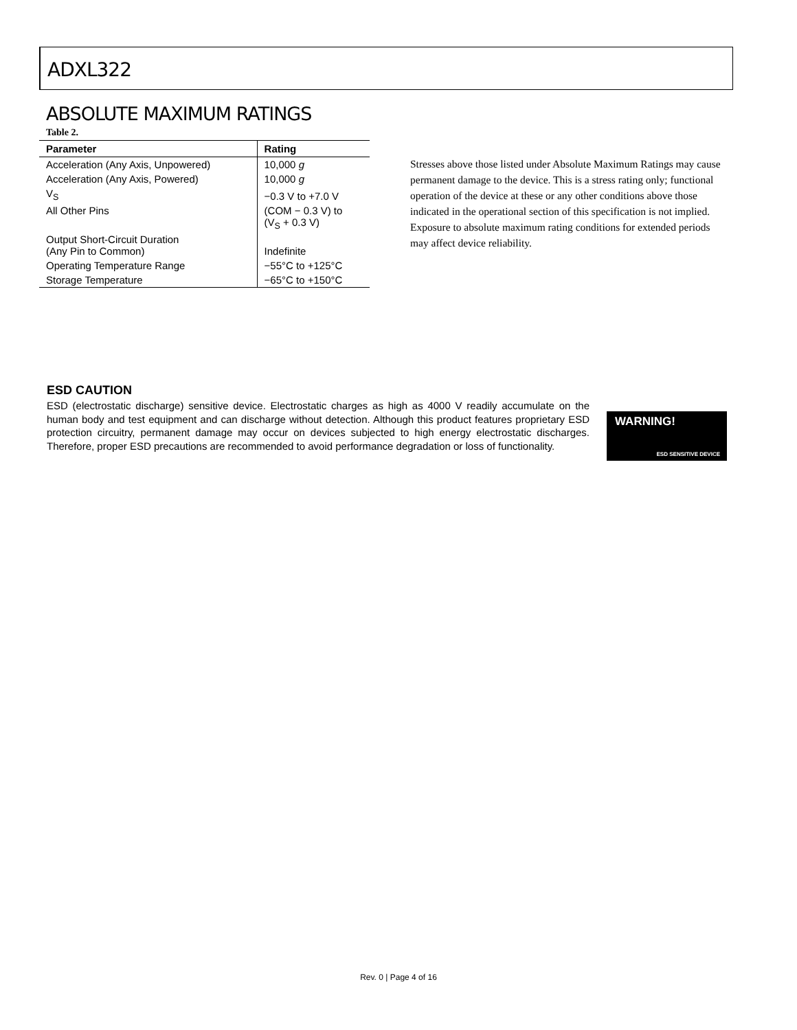ADXL322
ABSOLUTE MAXIMUM RATINGS
Table 2.
| Parameter | Rating |
| --- | --- |
| Acceleration (Any Axis, Unpowered) | 10,000 g |
| Acceleration (Any Axis, Powered) | 10,000 g |
| V<sub>S</sub> | −0.3 V to +7.0 V |
| All Other Pins | (COM − 0.3 V) to (V<sub>S</sub> + 0.3 V) |
| Output Short-Circuit Duration (Any Pin to Common) | Indefinite |
| Operating Temperature Range | −55°C to +125°C |
| Storage Temperature | −65°C to +150°C |
Stresses above those listed under Absolute Maximum Ratings may cause permanent damage to the device. This is a stress rating only; functional operation of the device at these or any other conditions above those indicated in the operational section of this specification is not implied. Exposure to absolute maximum rating conditions for extended periods may affect device reliability.
ESD CAUTION
ESD (electrostatic discharge) sensitive device. Electrostatic charges as high as 4000 V readily accumulate on the human body and test equipment and can discharge without detection. Although this product features proprietary ESD protection circuitry, permanent damage may occur on devices subjected to high energy electrostatic discharges. Therefore, proper ESD precautions are recommended to avoid performance degradation or loss of functionality.
WARNING!
ESD SENSITIVE DEVICE
Rev. 0 | Page 4 of 16